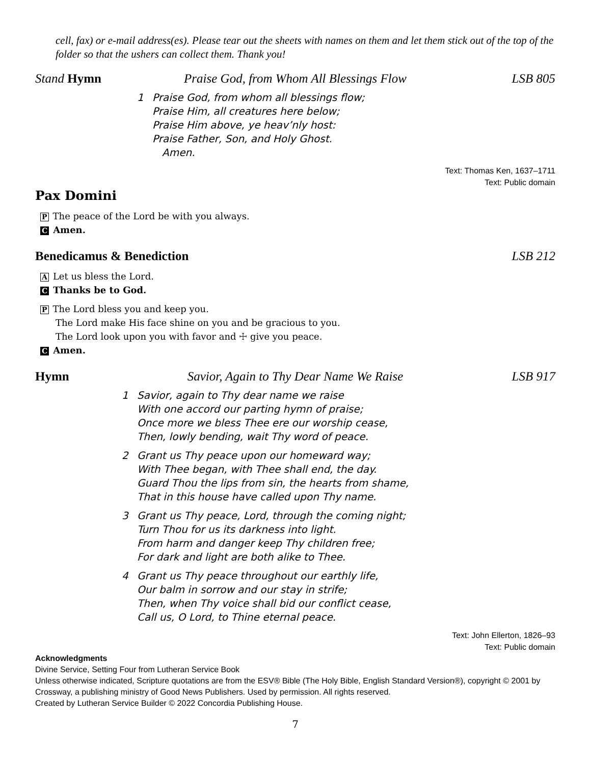cell, fax) or e-mail address(es). Please tear out the sheets with names on them and let them stick out of the top of the folder so that the ushers can collect them. Thank you!
Stand Hymn Praise God, from Whom All Blessings Flow LSB 805
1 Praise God, from whom all blessings flow;
Praise Him, all creatures here below;
Praise Him above, ye heav’nly host:
Praise Father, Son, and Holy Ghost.
Amen.
Text: Thomas Ken, 1637–1711
Text: Public domain
Pax Domini
P The peace of the Lord be with you always.
C Amen.
Benedicamus & Benediction LSB 212
A Let us bless the Lord.
C Thanks be to God.
P The Lord bless you and keep you.
The Lord make His face shine on you and be gracious to you.
The Lord look upon you with favor and ☩ give you peace.
C Amen.
Hymn Savior, Again to Thy Dear Name We Raise LSB 917
1 Savior, again to Thy dear name we raise
With one accord our parting hymn of praise;
Once more we bless Thee ere our worship cease,
Then, lowly bending, wait Thy word of peace.
2 Grant us Thy peace upon our homeward way;
With Thee began, with Thee shall end, the day.
Guard Thou the lips from sin, the hearts from shame,
That in this house have called upon Thy name.
3 Grant us Thy peace, Lord, through the coming night;
Turn Thou for us its darkness into light.
From harm and danger keep Thy children free;
For dark and light are both alike to Thee.
4 Grant us Thy peace throughout our earthly life,
Our balm in sorrow and our stay in strife;
Then, when Thy voice shall bid our conflict cease,
Call us, O Lord, to Thine eternal peace.
Text: John Ellerton, 1826–93
Text: Public domain
Acknowledgments
Divine Service, Setting Four from Lutheran Service Book
Unless otherwise indicated, Scripture quotations are from the ESV® Bible (The Holy Bible, English Standard Version®), copyright © 2001 by Crossway, a publishing ministry of Good News Publishers. Used by permission. All rights reserved.
Created by Lutheran Service Builder © 2022 Concordia Publishing House.
7